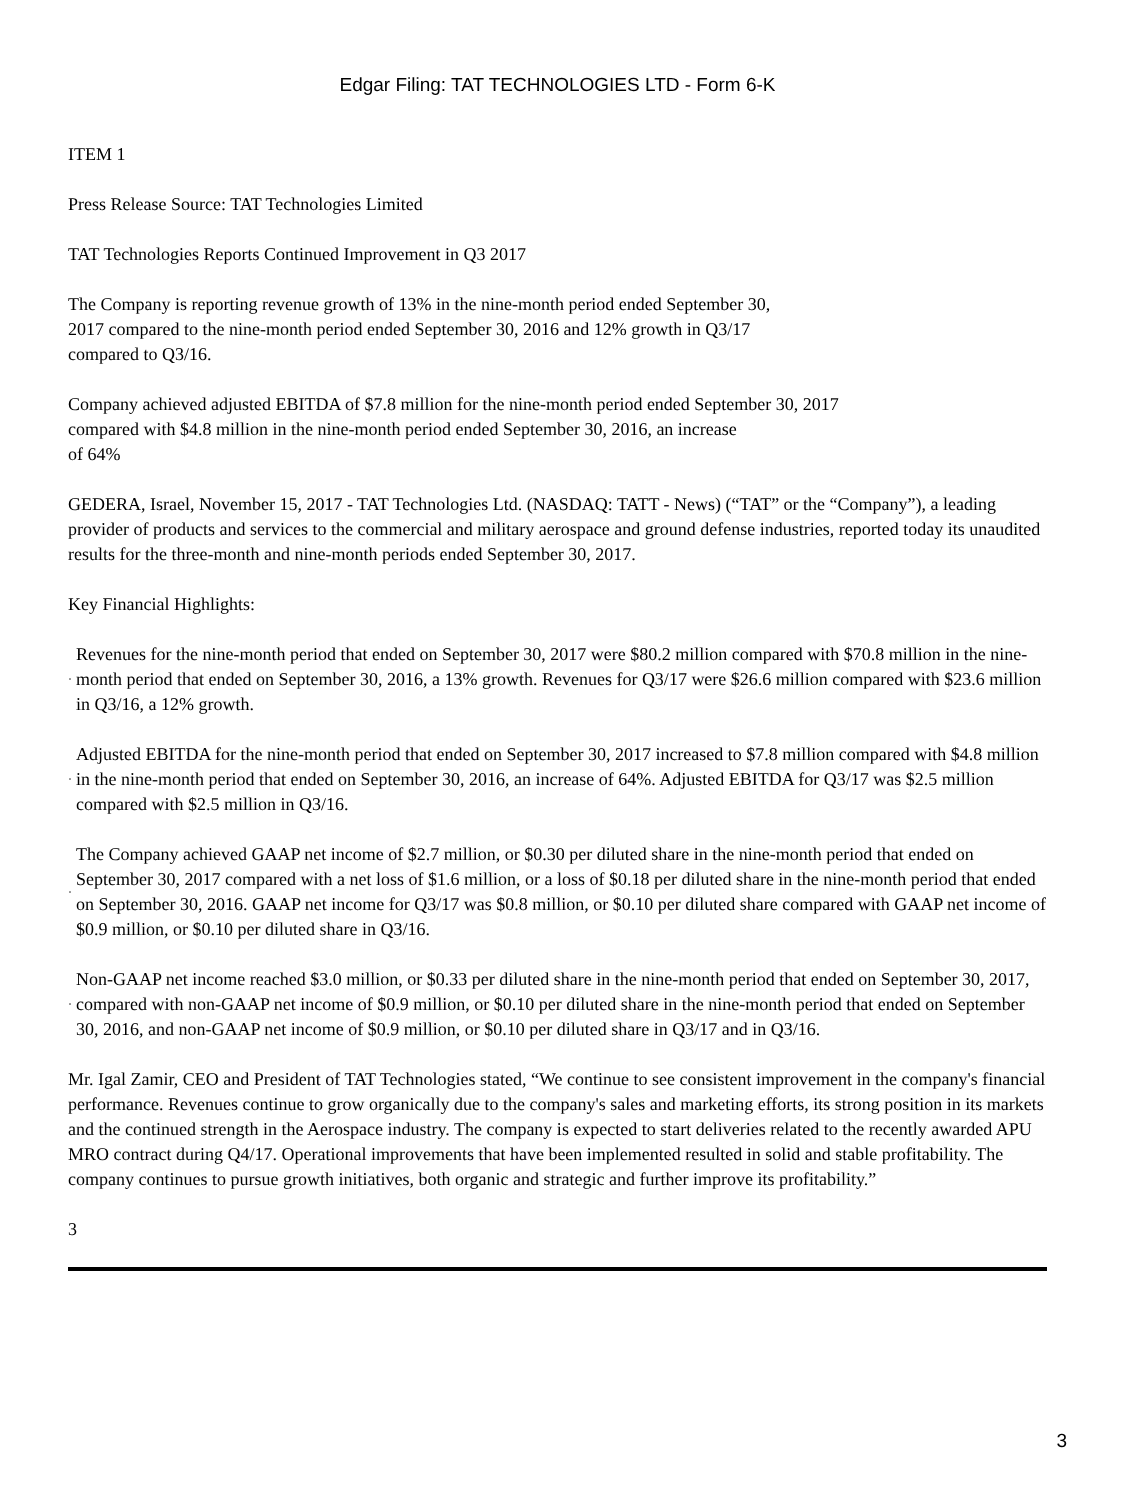Edgar Filing: TAT TECHNOLOGIES LTD - Form 6-K
ITEM 1
Press Release Source: TAT Technologies Limited
TAT Technologies Reports Continued Improvement in Q3 2017
The Company is reporting revenue growth of 13% in the nine-month period ended September 30,
2017 compared to the nine-month period ended September 30, 2016 and 12% growth in Q3/17
compared to Q3/16.
Company achieved adjusted EBITDA of $7.8 million for the nine-month period ended September 30, 2017
compared with $4.8 million in the nine-month period ended September 30, 2016, an increase
of 64%
GEDERA, Israel, November 15, 2017 - TAT Technologies Ltd. (NASDAQ: TATT - News) (“TAT” or the “Company”), a leading provider of products and services to the commercial and military aerospace and ground defense industries, reported today its unaudited results for the three-month and nine-month periods ended September 30, 2017.
Key Financial Highlights:
· Revenues for the nine-month period that ended on September 30, 2017 were $80.2 million compared with $70.8 million in the nine-month period that ended on September 30, 2016, a 13% growth. Revenues for Q3/17 were $26.6 million compared with $23.6 million in Q3/16, a 12% growth.
· Adjusted EBITDA for the nine-month period that ended on September 30, 2017 increased to $7.8 million compared with $4.8 million in the nine-month period that ended on September 30, 2016, an increase of 64%. Adjusted EBITDA for Q3/17 was $2.5 million compared with $2.5 million in Q3/16.
· The Company achieved GAAP net income of $2.7 million, or $0.30 per diluted share in the nine-month period that ended on September 30, 2017 compared with a net loss of $1.6 million, or a loss of $0.18 per diluted share in the nine-month period that ended on September 30, 2016. GAAP net income for Q3/17 was $0.8 million, or $0.10 per diluted share compared with GAAP net income of $0.9 million, or $0.10 per diluted share in Q3/16.
· Non-GAAP net income reached $3.0 million, or $0.33 per diluted share in the nine-month period that ended on September 30, 2017, compared with non-GAAP net income of $0.9 million, or $0.10 per diluted share in the nine-month period that ended on September 30, 2016, and non-GAAP net income of $0.9 million, or $0.10 per diluted share in Q3/17 and in Q3/16.
Mr. Igal Zamir, CEO and President of TAT Technologies stated, “We continue to see consistent improvement in the company's financial performance. Revenues continue to grow organically due to the company's sales and marketing efforts, its strong position in its markets and the continued strength in the Aerospace industry. The company is expected to start deliveries related to the recently awarded APU MRO contract during Q4/17. Operational improvements that have been implemented resulted in solid and stable profitability. The company continues to pursue growth initiatives, both organic and strategic and further improve its profitability.”
3
3